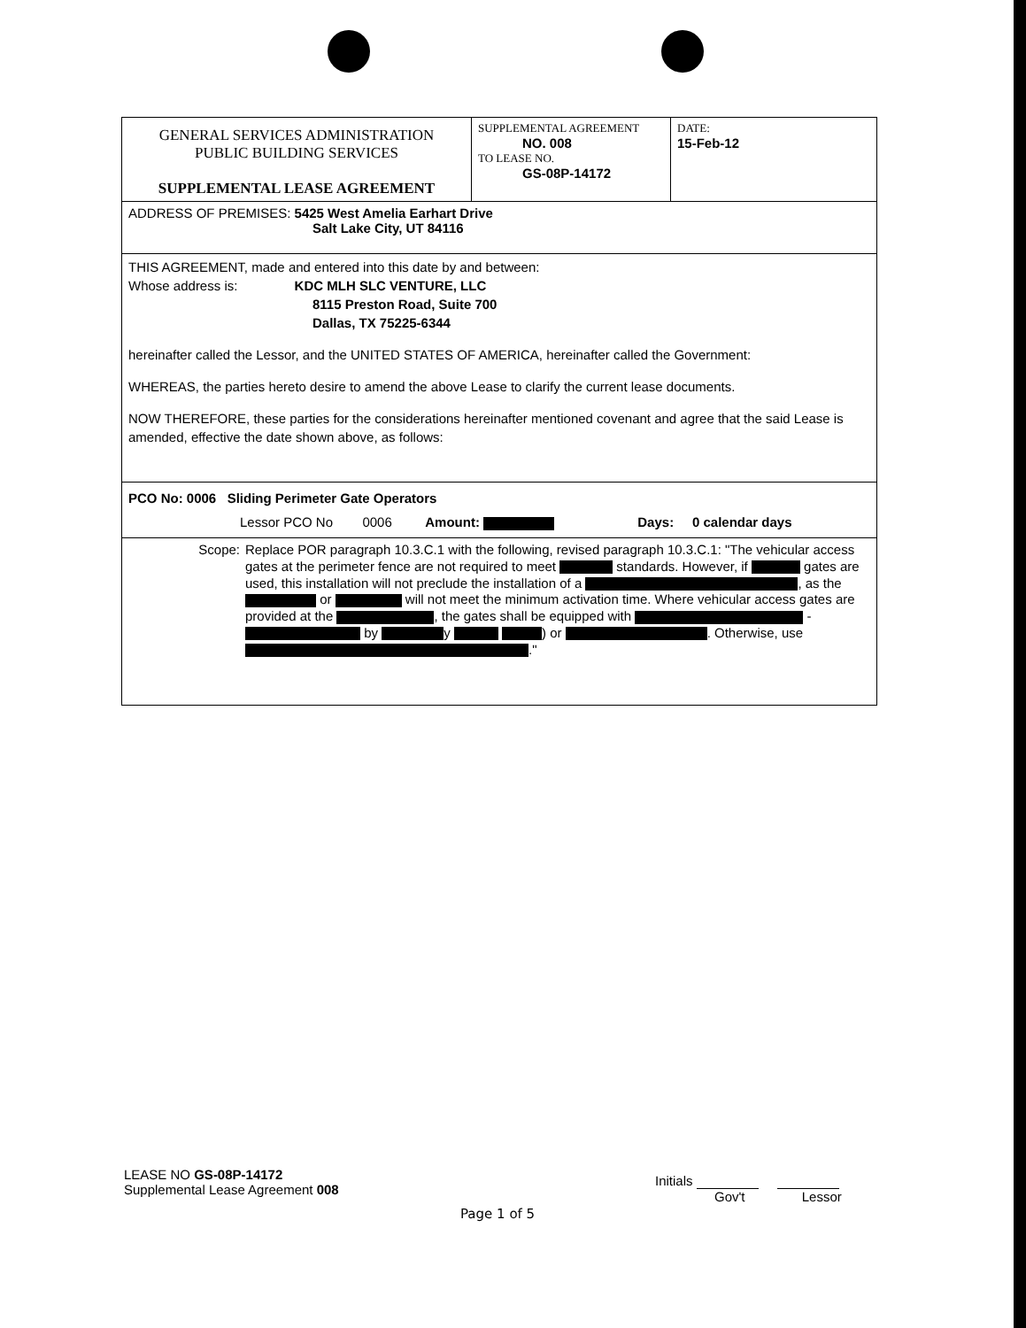| GENERAL SERVICES ADMINISTRATION PUBLIC BUILDING SERVICES SUPPLEMENTAL LEASE AGREEMENT | SUPPLEMENTAL AGREEMENT NO. 008 TO LEASE NO. GS-08P-14172 | DATE: 15-Feb-12 |
| ADDRESS OF PREMISES: 5425 West Amelia Earhart Drive Salt Lake City, UT 84116 | | |
| THIS AGREEMENT, made and entered into this date by and between: Whose address is: KDC MLH SLC VENTURE, LLC 8115 Preston Road, Suite 700 Dallas, TX 75225-6344 hereinafter called the Lessor, and the UNITED STATES OF AMERICA, hereinafter called the Government: WHEREAS, the parties hereto desire to amend the above Lease to clarify the current lease documents. NOW THEREFORE, these parties for the considerations hereinafter mentioned covenant and agree that the said Lease is amended, effective the date shown above, as follows: | | |
| PCO No: 0006 Sliding Perimeter Gate Operators Lessor PCO No 0006 Amount: Days: 0 calendar days | | |
| Scope: Replace POR paragraph 10.3.C.1 with the following, revised paragraph 10.3.C.1: "The vehicular access gates at the perimeter fence are not required to meet standards. However, if gates are used, this installation will not preclude the installation of a , as the or will not meet the minimum activation time. Where vehicular access gates are provided at the , the gates shall be equipped with - by y ) or . Otherwise, use ." | | |
LEASE NO GS-08P-14172
Supplemental Lease Agreement 008
Initials
Gov't Lessor
Page 1 of 5